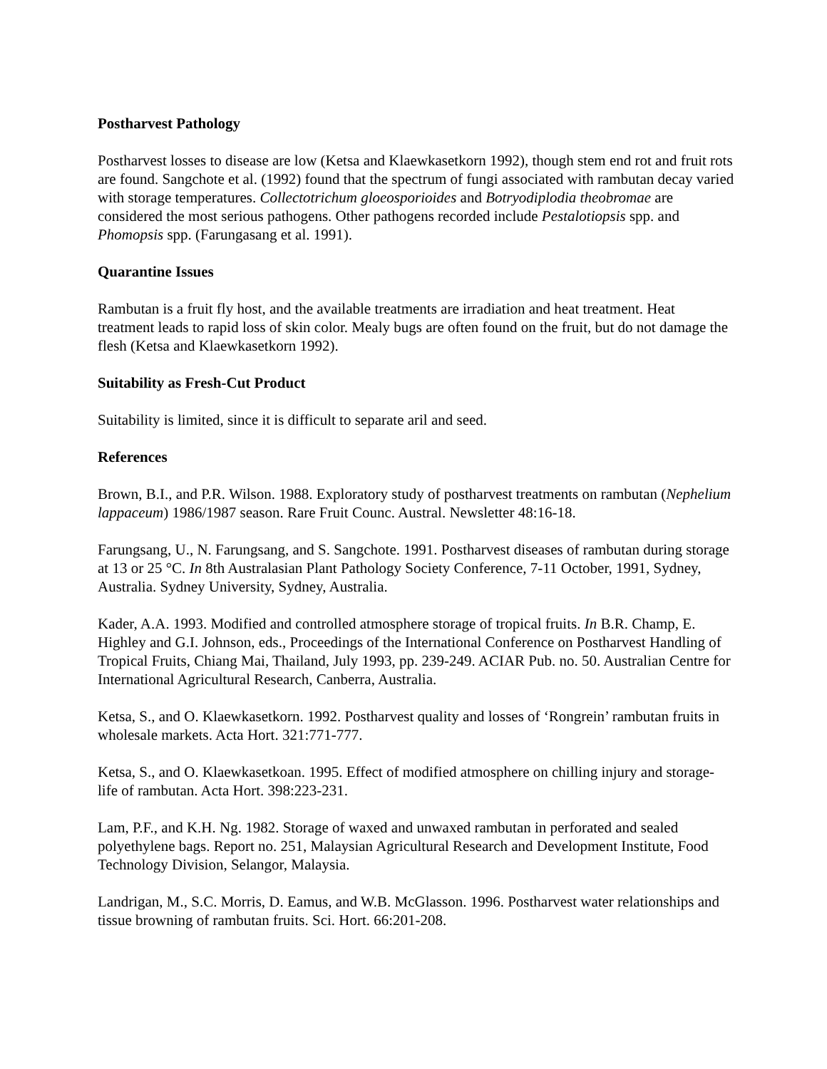Postharvest Pathology
Postharvest losses to disease are low (Ketsa and Klaewkasetkorn 1992), though stem end rot and fruit rots are found. Sangchote et al. (1992) found that the spectrum of fungi associated with rambutan decay varied with storage temperatures. Collectotrichum gloeosporioides and Botryodiplodia theobromae are considered the most serious pathogens. Other pathogens recorded include Pestalotiopsis spp. and Phomopsis spp. (Farungasang et al. 1991).
Quarantine Issues
Rambutan is a fruit fly host, and the available treatments are irradiation and heat treatment. Heat treatment leads to rapid loss of skin color. Mealy bugs are often found on the fruit, but do not damage the flesh (Ketsa and Klaewkasetkorn 1992).
Suitability as Fresh-Cut Product
Suitability is limited, since it is difficult to separate aril and seed.
References
Brown, B.I., and P.R. Wilson. 1988. Exploratory study of postharvest treatments on rambutan (Nephelium lappaceum) 1986/1987 season. Rare Fruit Counc. Austral. Newsletter 48:16-18.
Farungsang, U., N. Farungsang, and S. Sangchote. 1991. Postharvest diseases of rambutan during storage at 13 or 25 °C. In 8th Australasian Plant Pathology Society Conference, 7-11 October, 1991, Sydney, Australia. Sydney University, Sydney, Australia.
Kader, A.A. 1993. Modified and controlled atmosphere storage of tropical fruits. In B.R. Champ, E. Highley and G.I. Johnson, eds., Proceedings of the International Conference on Postharvest Handling of Tropical Fruits, Chiang Mai, Thailand, July 1993, pp. 239-249. ACIAR Pub. no. 50. Australian Centre for International Agricultural Research, Canberra, Australia.
Ketsa, S., and O. Klaewkasetkorn. 1992. Postharvest quality and losses of ‘Rongrein’ rambutan fruits in wholesale markets. Acta Hort. 321:771-777.
Ketsa, S., and O. Klaewkasetkoan. 1995. Effect of modified atmosphere on chilling injury and storage-life of rambutan. Acta Hort. 398:223-231.
Lam, P.F., and K.H. Ng. 1982. Storage of waxed and unwaxed rambutan in perforated and sealed polyethylene bags. Report no. 251, Malaysian Agricultural Research and Development Institute, Food Technology Division, Selangor, Malaysia.
Landrigan, M., S.C. Morris, D. Eamus, and W.B. McGlasson. 1996. Postharvest water relationships and tissue browning of rambutan fruits. Sci. Hort. 66:201-208.